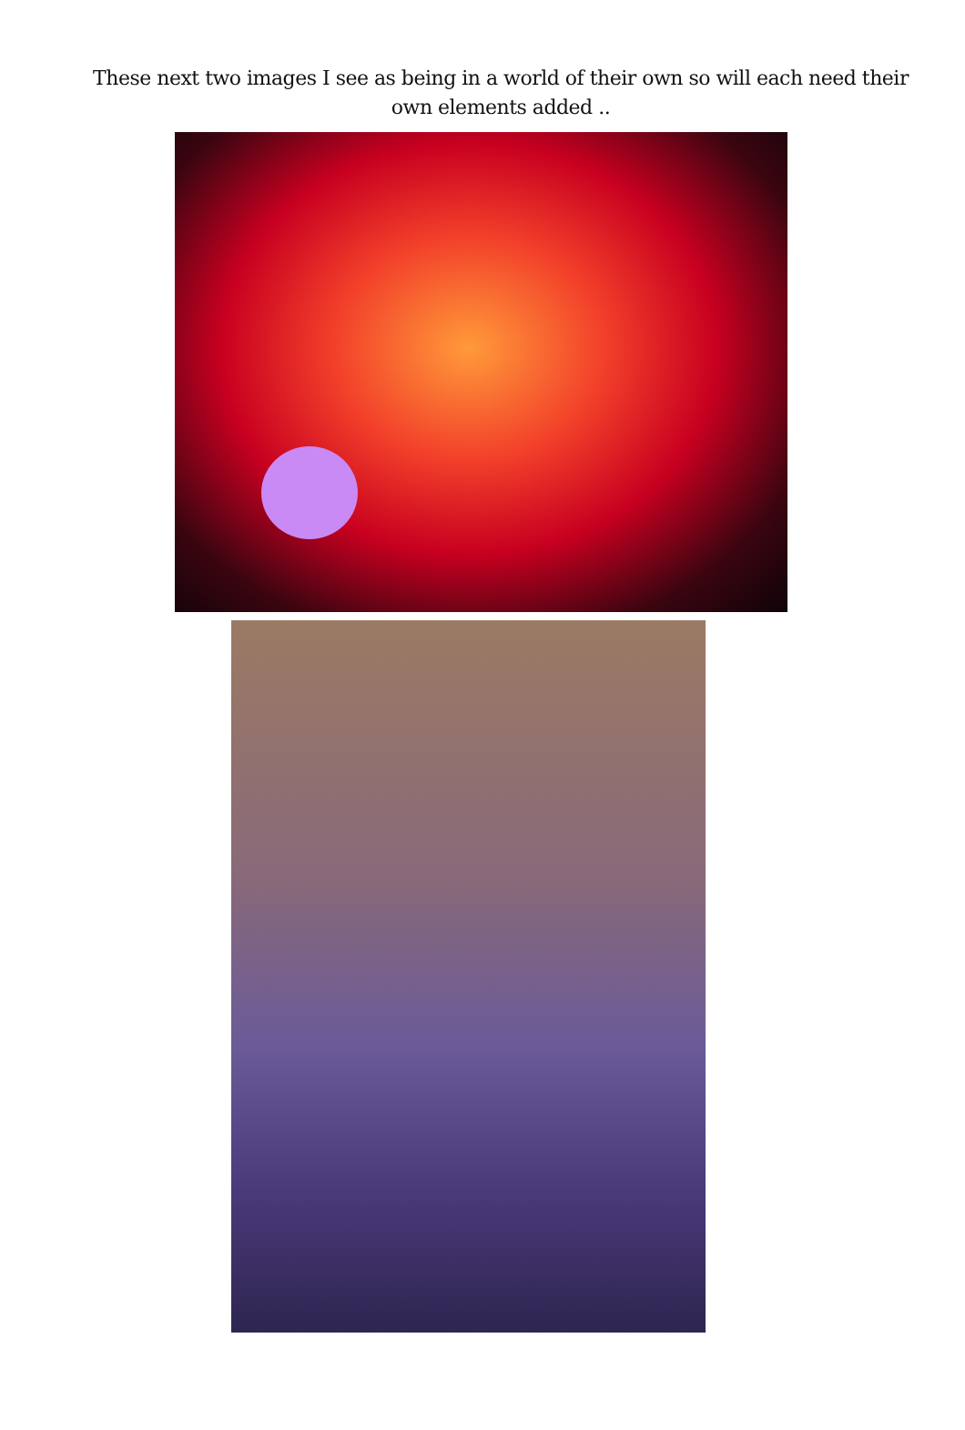These next two images I see as being in a world of their own so will each need their own elements added ..